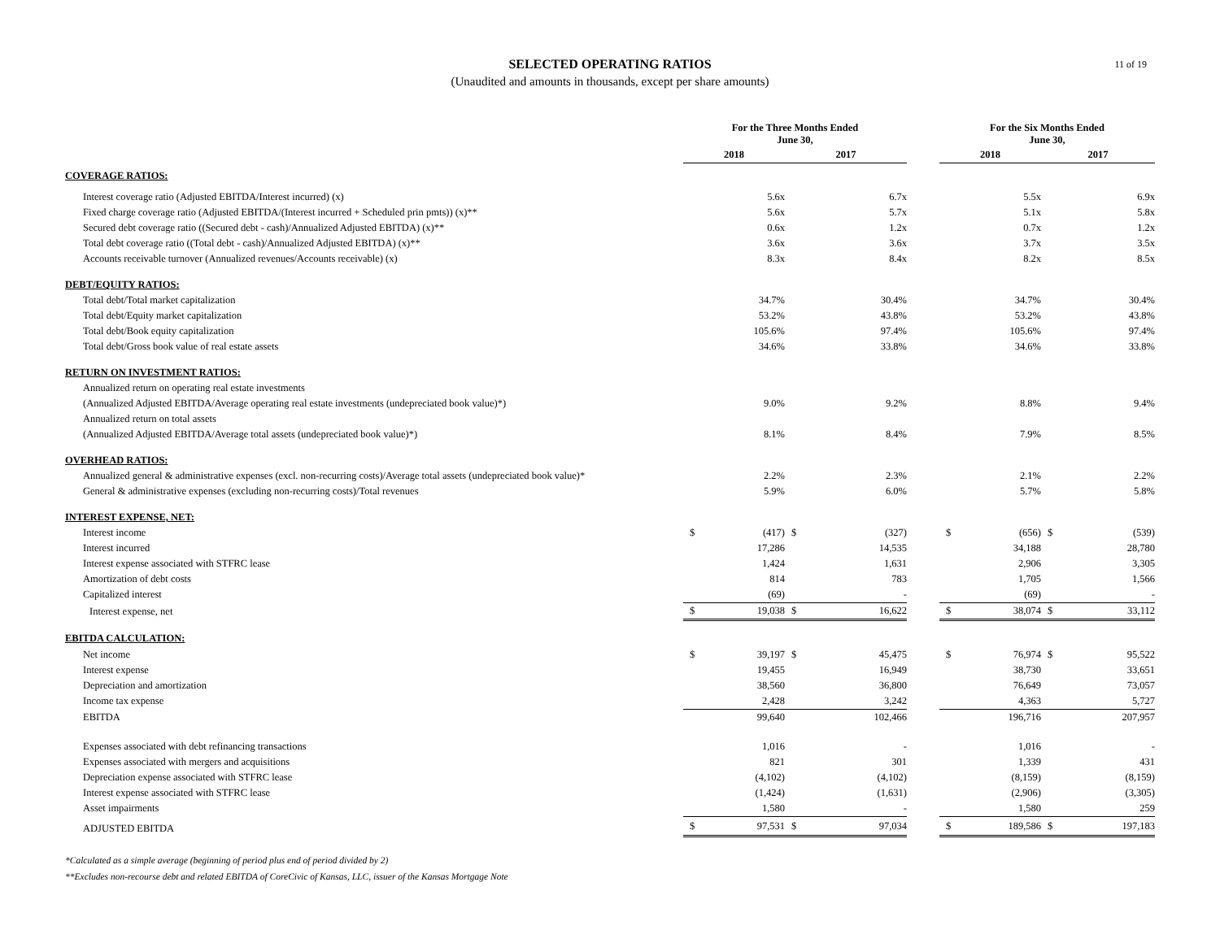11 of 19
SELECTED OPERATING RATIOS
(Unaudited and amounts in thousands, except per share amounts)
| | For the Three Months Ended June 30, | | | | | For the Six Months Ended June 30, | | | |
| --- | --- | --- | --- | --- | --- | --- | --- | --- | --- |
| | 2018 | | 2017 | | | 2018 | | 2017 | |
| COVERAGE RATIOS: | | | | | | | | | |
| Interest coverage ratio (Adjusted EBITDA/Interest incurred) (x) | | 5.6x | | 6.7x | | | 5.5x | | 6.9x |
| Fixed charge coverage ratio (Adjusted EBITDA/(Interest incurred + Scheduled prin pmts)) (x)** | | 5.6x | | 5.7x | | | 5.1x | | 5.8x |
| Secured debt coverage ratio ((Secured debt - cash)/Annualized Adjusted EBITDA) (x)** | | 0.6x | | 1.2x | | | 0.7x | | 1.2x |
| Total debt coverage ratio ((Total debt - cash)/Annualized Adjusted EBITDA) (x)** | | 3.6x | | 3.6x | | | 3.7x | | 3.5x |
| Accounts receivable turnover (Annualized revenues/Accounts receivable) (x) | | 8.3x | | 8.4x | | | 8.2x | | 8.5x |
| DEBT/EQUITY RATIOS: | | | | | | | | | |
| Total debt/Total market capitalization | | 34.7% | | 30.4% | | | 34.7% | | 30.4% |
| Total debt/Equity market capitalization | | 53.2% | | 43.8% | | | 53.2% | | 43.8% |
| Total debt/Book equity capitalization | | 105.6% | | 97.4% | | | 105.6% | | 97.4% |
| Total debt/Gross book value of real estate assets | | 34.6% | | 33.8% | | | 34.6% | | 33.8% |
| RETURN ON INVESTMENT RATIOS: | | | | | | | | | |
| Annualized return on operating real estate investments | | | | | | | | | |
| (Annualized Adjusted EBITDA/Average operating real estate investments (undepreciated book value)*) | | 9.0% | | 9.2% | | | 8.8% | | 9.4% |
| Annualized return on total assets | | | | | | | | | |
| (Annualized Adjusted EBITDA/Average total assets (undepreciated book value)*) | | 8.1% | | 8.4% | | | 7.9% | | 8.5% |
| OVERHEAD RATIOS: | | | | | | | | | |
| Annualized general & administrative expenses (excl. non-recurring costs)/Average total assets (undepreciated book value)* | | 2.2% | | 2.3% | | | 2.1% | | 2.2% |
| General & administrative expenses (excluding non-recurring costs)/Total revenues | | 5.9% | | 6.0% | | | 5.7% | | 5.8% |
| INTEREST EXPENSE, NET: | | | | | | | | | |
| Interest income | $ | (417) | $ | (327) | | $ | (656) | $ | (539) |
| Interest incurred | | 17,286 | | 14,535 | | | 34,188 | | 28,780 |
| Interest expense associated with STFRC lease | | 1,424 | | 1,631 | | | 2,906 | | 3,305 |
| Amortization of debt costs | | 814 | | 783 | | | 1,705 | | 1,566 |
| Capitalized interest | | (69) | | - | | | (69) | | - |
| Interest expense, net | $ | 19,038 | $ | 16,622 | | $ | 38,074 | $ | 33,112 |
| EBITDA CALCULATION: | | | | | | | | | |
| Net income | $ | 39,197 | $ | 45,475 | | $ | 76,974 | $ | 95,522 |
| Interest expense | | 19,455 | | 16,949 | | | 38,730 | | 33,651 |
| Depreciation and amortization | | 38,560 | | 36,800 | | | 76,649 | | 73,057 |
| Income tax expense | | 2,428 | | 3,242 | | | 4,363 | | 5,727 |
| EBITDA | | 99,640 | | 102,466 | | | 196,716 | | 207,957 |
| Expenses associated with debt refinancing transactions | | 1,016 | | - | | | 1,016 | | - |
| Expenses associated with mergers and acquisitions | | 821 | | 301 | | | 1,339 | | 431 |
| Depreciation expense associated with STFRC lease | | (4,102) | | (4,102) | | | (8,159) | | (8,159) |
| Interest expense associated with STFRC lease | | (1,424) | | (1,631) | | | (2,906) | | (3,305) |
| Asset impairments | | 1,580 | | - | | | 1,580 | | 259 |
| ADJUSTED EBITDA | $ | 97,531 | $ | 97,034 | | $ | 189,586 | $ | 197,183 |
*Calculated as a simple average (beginning of period plus end of period divided by 2)
**Excludes non-recourse debt and related EBITDA of CoreCivic of Kansas, LLC, issuer of the Kansas Mortgage Note